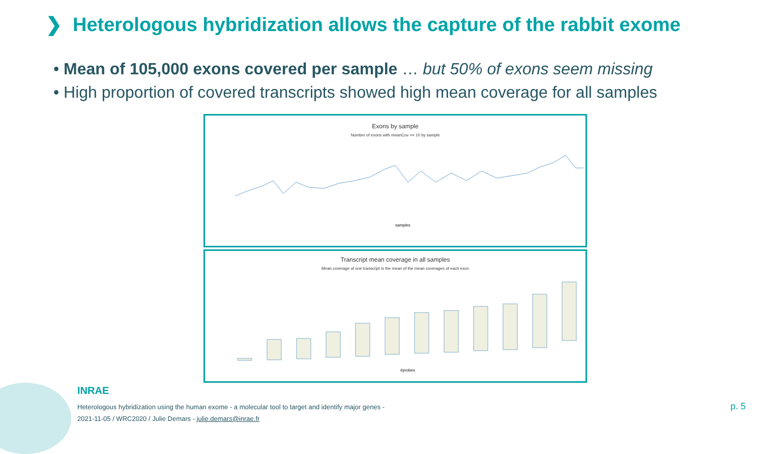❯ Heterologous hybridization allows the capture of the rabbit exome
• Mean of 105,000 exons covered per sample … but 50% of exons seem missing
• High proportion of covered transcripts showed high mean coverage for all samples
Exons by sample
Number of exons with meanCov >= 10 by sample
samples
Transcript mean coverage in all samples
Mean coverage of one transcript is the mean of the mean coverages of each exon
#probes
INRAE
Heterologous hybridization using the human exome - a molecular tool to target and identify major genes -
2021-11-05 / WRC2020 / Julie Demars - julie.demars@inrae.fr
p. 5